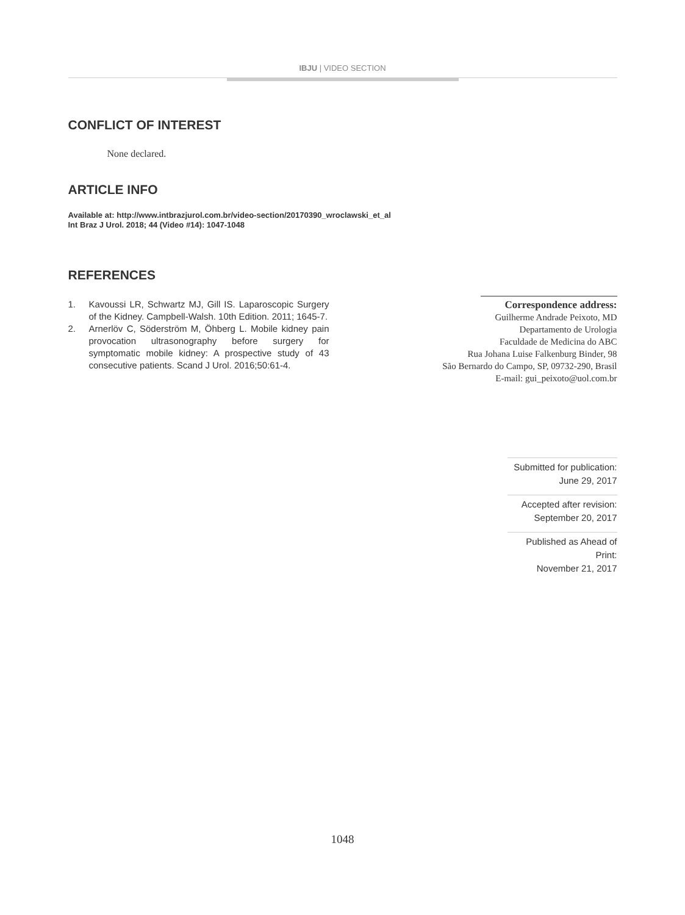IBJU | VIDEO SECTION
CONFLICT OF INTEREST
None declared.
ARTICLE INFO
Available at: http://www.intbrazjurol.com.br/video-section/20170390_wroclawski_et_al
Int Braz J Urol. 2018; 44 (Video #14): 1047-1048
REFERENCES
1. Kavoussi LR, Schwartz MJ, Gill IS. Laparoscopic Surgery of the Kidney. Campbell-Walsh. 10th Edition. 2011; 1645-7.
2. Arnerlöv C, Söderström M, Öhberg L. Mobile kidney pain provocation ultrasonography before surgery for symptomatic mobile kidney: A prospective study of 43 consecutive patients. Scand J Urol. 2016;50:61-4.
Correspondence address:
Guilherme Andrade Peixoto, MD
Departamento de Urologia
Faculdade de Medicina do ABC
Rua Johana Luise Falkenburg Binder, 98
São Bernardo do Campo, SP, 09732-290, Brasil
E-mail: gui_peixoto@uol.com.br
Submitted for publication:
June 29, 2017
Accepted after revision:
September 20, 2017
Published as Ahead of Print:
November 21, 2017
1048